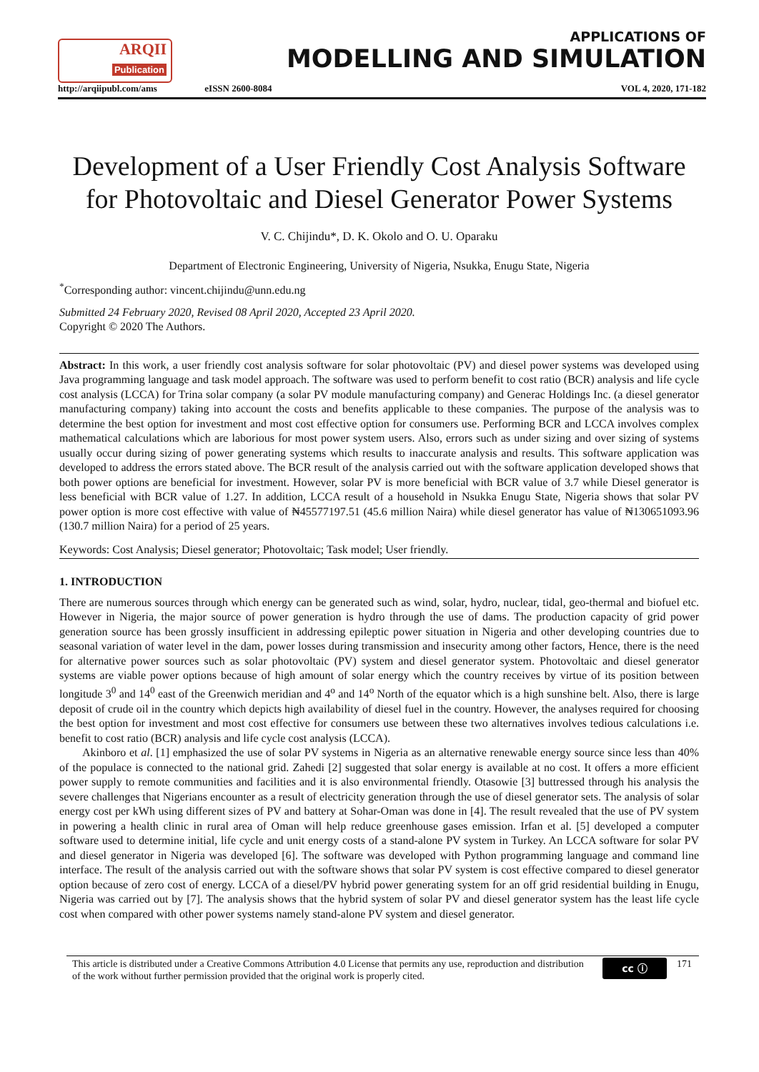ARQII
Publication
http://arqiipubl.com/ams
eISSN 2600-8084
APPLICATIONS OF
MODELLING AND SIMULATION
VOL 4, 2020, 171-182
Development of a User Friendly Cost Analysis Software for Photovoltaic and Diesel Generator Power Systems
V. C. Chijindu*, D. K. Okolo and O. U. Oparaku
Department of Electronic Engineering, University of Nigeria, Nsukka, Enugu State, Nigeria
<sup>*</sup> Corresponding author: vincent.chijindu@unn.edu.ng
Submitted 24 February 2020, Revised 08 April 2020, Accepted 23 April 2020.
Copyright © 2020 The Authors.
Abstract: In this work, a user friendly cost analysis software for solar photovoltaic (PV) and diesel power systems was developed using Java programming language and task model approach. The software was used to perform benefit to cost ratio (BCR) analysis and life cycle cost analysis (LCCA) for Trina solar company (a solar PV module manufacturing company) and Generac Holdings Inc. (a diesel generator manufacturing company) taking into account the costs and benefits applicable to these companies. The purpose of the analysis was to determine the best option for investment and most cost effective option for consumers use. Performing BCR and LCCA involves complex mathematical calculations which are laborious for most power system users. Also, errors such as under sizing and over sizing of systems usually occur during sizing of power generating systems which results to inaccurate analysis and results. This software application was developed to address the errors stated above. The BCR result of the analysis carried out with the software application developed shows that both power options are beneficial for investment. However, solar PV is more beneficial with BCR value of 3.7 while Diesel generator is less beneficial with BCR value of 1.27. In addition, LCCA result of a household in Nsukka Enugu State, Nigeria shows that solar PV power option is more cost effective with value of ₦45577197.51 (45.6 million Naira) while diesel generator has value of ₦130651093.96 (130.7 million Naira) for a period of 25 years.
Keywords: Cost Analysis; Diesel generator; Photovoltaic; Task model; User friendly.
1. INTRODUCTION
There are numerous sources through which energy can be generated such as wind, solar, hydro, nuclear, tidal, geo-thermal and biofuel etc. However in Nigeria, the major source of power generation is hydro through the use of dams. The production capacity of grid power generation source has been grossly insufficient in addressing epileptic power situation in Nigeria and other developing countries due to seasonal variation of water level in the dam, power losses during transmission and insecurity among other factors, Hence, there is the need for alternative power sources such as solar photovoltaic (PV) system and diesel generator system. Photovoltaic and diesel generator systems are viable power options because of high amount of solar energy which the country receives by virtue of its position between longitude 3<sup>0</sup> and 14<sup>0</sup> east of the Greenwich meridian and 4<sup>o</sup> and 14<sup>o</sup> North of the equator which is a high sunshine belt. Also, there is large deposit of crude oil in the country which depicts high availability of diesel fuel in the country. However, the analyses required for choosing the best option for investment and most cost effective for consumers use between these two alternatives involves tedious calculations i.e. benefit to cost ratio (BCR) analysis and life cycle cost analysis (LCCA).
Akinboro et al. [1] emphasized the use of solar PV systems in Nigeria as an alternative renewable energy source since less than 40% of the populace is connected to the national grid. Zahedi [2] suggested that solar energy is available at no cost. It offers a more efficient power supply to remote communities and facilities and it is also environmental friendly. Otasowie [3] buttressed through his analysis the severe challenges that Nigerians encounter as a result of electricity generation through the use of diesel generator sets. The analysis of solar energy cost per kWh using different sizes of PV and battery at Sohar-Oman was done in [4]. The result revealed that the use of PV system in powering a health clinic in rural area of Oman will help reduce greenhouse gases emission. Irfan et al. [5] developed a computer software used to determine initial, life cycle and unit energy costs of a stand-alone PV system in Turkey. An LCCA software for solar PV and diesel generator in Nigeria was developed [6]. The software was developed with Python programming language and command line interface. The result of the analysis carried out with the software shows that solar PV system is cost effective compared to diesel generator option because of zero cost of energy. LCCA of a diesel/PV hybrid power generating system for an off grid residential building in Enugu, Nigeria was carried out by [7]. The analysis shows that the hybrid system of solar PV and diesel generator system has the least life cycle cost when compared with other power systems namely stand-alone PV system and diesel generator.
This article is distributed under a Creative Commons Attribution 4.0 License that permits any use, reproduction and distribution of the work without further permission provided that the original work is properly cited.
cc ⓘ
171